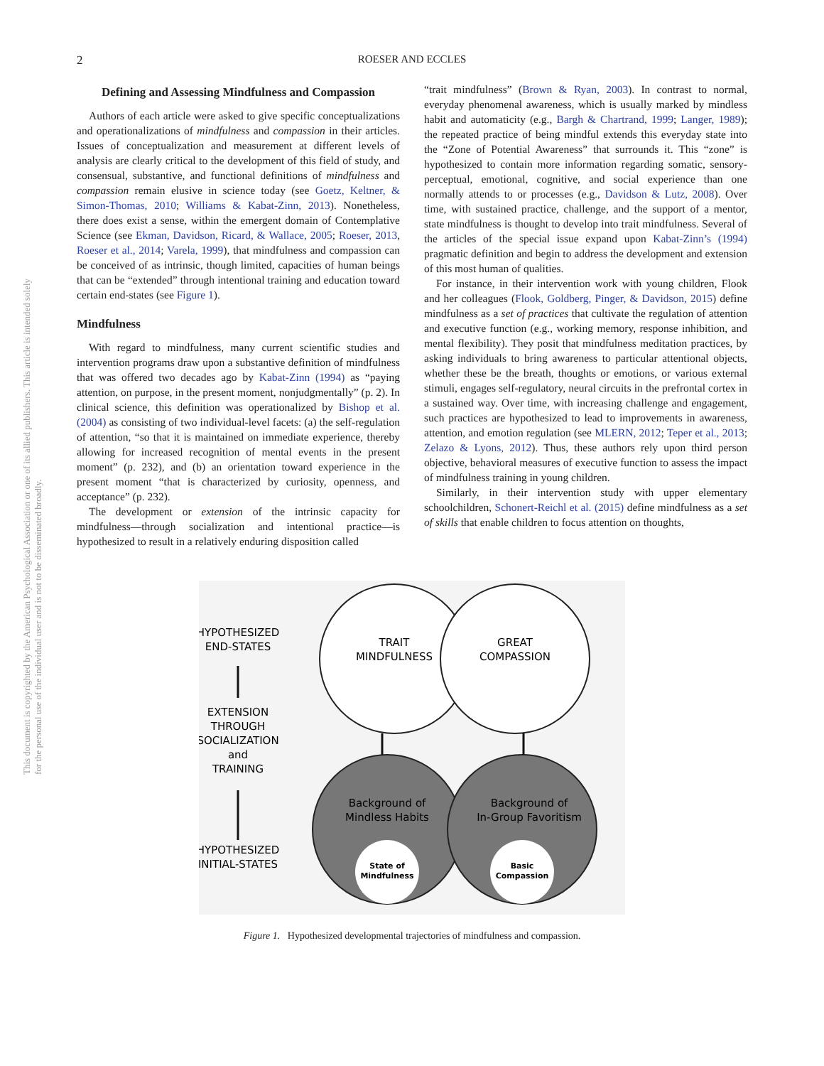This document is copyrighted by the American Psychological Association or one of its allied publishers. This article is intended solely for the personal use of the individual user and is not to be disseminated broadly.
2
ROESER AND ECCLES
Defining and Assessing Mindfulness and Compassion
Authors of each article were asked to give specific conceptualizations and operationalizations of mindfulness and compassion in their articles. Issues of conceptualization and measurement at different levels of analysis are clearly critical to the development of this field of study, and consensual, substantive, and functional definitions of mindfulness and compassion remain elusive in science today (see Goetz, Keltner, & Simon-Thomas, 2010; Williams & Kabat-Zinn, 2013). Nonetheless, there does exist a sense, within the emergent domain of Contemplative Science (see Ekman, Davidson, Ricard, & Wallace, 2005; Roeser, 2013, Roeser et al., 2014; Varela, 1999), that mindfulness and compassion can be conceived of as intrinsic, though limited, capacities of human beings that can be “extended” through intentional training and education toward certain end-states (see Figure 1).
Mindfulness
With regard to mindfulness, many current scientific studies and intervention programs draw upon a substantive definition of mindfulness that was offered two decades ago by Kabat-Zinn (1994) as “paying attention, on purpose, in the present moment, nonjudgmentally” (p. 2). In clinical science, this definition was operationalized by Bishop et al. (2004) as consisting of two individual-level facets: (a) the self-regulation of attention, “so that it is maintained on immediate experience, thereby allowing for increased recognition of mental events in the present moment” (p. 232), and (b) an orientation toward experience in the present moment “that is characterized by curiosity, openness, and acceptance” (p. 232).
The development or extension of the intrinsic capacity for mindfulness—through socialization and intentional practice—is hypothesized to result in a relatively enduring disposition called
“trait mindfulness” (Brown & Ryan, 2003). In contrast to normal, everyday phenomenal awareness, which is usually marked by mindless habit and automaticity (e.g., Bargh & Chartrand, 1999; Langer, 1989); the repeated practice of being mindful extends this everyday state into the “Zone of Potential Awareness” that surrounds it. This “zone” is hypothesized to contain more information regarding somatic, sensory-perceptual, emotional, cognitive, and social experience than one normally attends to or processes (e.g., Davidson & Lutz, 2008). Over time, with sustained practice, challenge, and the support of a mentor, state mindfulness is thought to develop into trait mindfulness. Several of the articles of the special issue expand upon Kabat-Zinn’s (1994) pragmatic definition and begin to address the development and extension of this most human of qualities.
For instance, in their intervention work with young children, Flook and her colleagues (Flook, Goldberg, Pinger, & Davidson, 2015) define mindfulness as a set of practices that cultivate the regulation of attention and executive function (e.g., working memory, response inhibition, and mental flexibility). They posit that mindfulness meditation practices, by asking individuals to bring awareness to particular attentional objects, whether these be the breath, thoughts or emotions, or various external stimuli, engages self-regulatory, neural circuits in the prefrontal cortex in a sustained way. Over time, with increasing challenge and engagement, such practices are hypothesized to lead to improvements in awareness, attention, and emotion regulation (see MLERN, 2012; Teper et al., 2013; Zelazo & Lyons, 2012). Thus, these authors rely upon third person objective, behavioral measures of executive function to assess the impact of mindfulness training in young children.
Similarly, in their intervention study with upper elementary schoolchildren, Schonert-Reichl et al. (2015) define mindfulness as a set of skills that enable children to focus attention on thoughts,
TRAIT
MINDFULNESS
GREAT
COMPASSION
Background of
Mindless Habits
Background of
In-Group Favoritism
State of
Mindfulness
Basic
Compassion
HYPOTHESIZED
END-STATES
EXTENSION
THROUGH
SOCIALIZATION
and
TRAINING
HYPOTHESIZED
INITIAL-STATES
Figure 1. Hypothesized developmental trajectories of mindfulness and compassion.